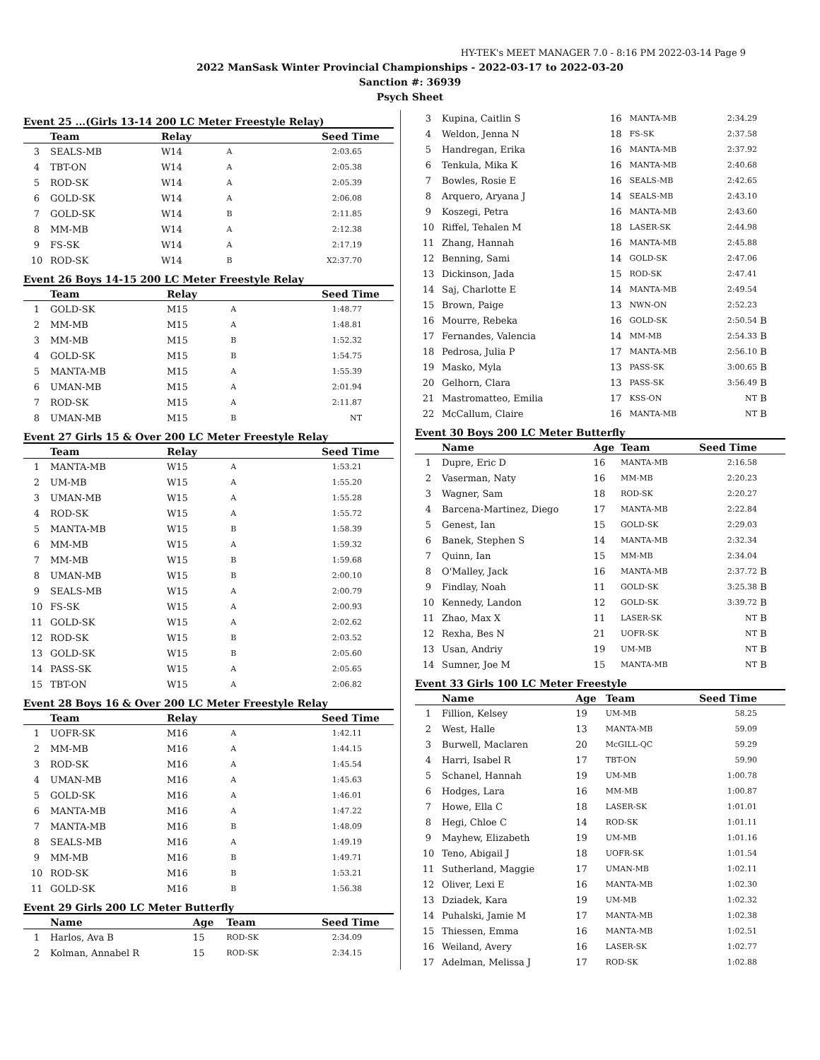HY-TEK's MEET MANAGER 7.0 - 8:16 PM 2022-03-14 Page 9
2022 ManSask Winter Provincial Championships - 2022-03-17 to 2022-03-20
Sanction #: 36939
Psych Sheet
Event 25 ...(Girls 13-14 200 LC Meter Freestyle Relay)
| | Team | Relay | | Seed Time |
| --- | --- | --- | --- | --- |
| 3 | SEALS-MB | W14 | A | 2:03.65 |
| 4 | TBT-ON | W14 | A | 2:05.38 |
| 5 | ROD-SK | W14 | A | 2:05.39 |
| 6 | GOLD-SK | W14 | A | 2:06.08 |
| 7 | GOLD-SK | W14 | B | 2:11.85 |
| 8 | MM-MB | W14 | A | 2:12.38 |
| 9 | FS-SK | W14 | A | 2:17.19 |
| 10 | ROD-SK | W14 | B | X2:37.70 |
Event 26 Boys 14-15 200 LC Meter Freestyle Relay
| | Team | Relay | | Seed Time |
| --- | --- | --- | --- | --- |
| 1 | GOLD-SK | M15 | A | 1:48.77 |
| 2 | MM-MB | M15 | A | 1:48.81 |
| 3 | MM-MB | M15 | B | 1:52.32 |
| 4 | GOLD-SK | M15 | B | 1:54.75 |
| 5 | MANTA-MB | M15 | A | 1:55.39 |
| 6 | UMAN-MB | M15 | A | 2:01.94 |
| 7 | ROD-SK | M15 | A | 2:11.87 |
| 8 | UMAN-MB | M15 | B | NT |
Event 27 Girls 15 & Over 200 LC Meter Freestyle Relay
| | Team | Relay | | Seed Time |
| --- | --- | --- | --- | --- |
| 1 | MANTA-MB | W15 | A | 1:53.21 |
| 2 | UM-MB | W15 | A | 1:55.20 |
| 3 | UMAN-MB | W15 | A | 1:55.28 |
| 4 | ROD-SK | W15 | A | 1:55.72 |
| 5 | MANTA-MB | W15 | B | 1:58.39 |
| 6 | MM-MB | W15 | A | 1:59.32 |
| 7 | MM-MB | W15 | B | 1:59.68 |
| 8 | UMAN-MB | W15 | B | 2:00.10 |
| 9 | SEALS-MB | W15 | A | 2:00.79 |
| 10 | FS-SK | W15 | A | 2:00.93 |
| 11 | GOLD-SK | W15 | A | 2:02.62 |
| 12 | ROD-SK | W15 | B | 2:03.52 |
| 13 | GOLD-SK | W15 | B | 2:05.60 |
| 14 | PASS-SK | W15 | A | 2:05.65 |
| 15 | TBT-ON | W15 | A | 2:06.82 |
Event 28 Boys 16 & Over 200 LC Meter Freestyle Relay
| | Team | Relay | | Seed Time |
| --- | --- | --- | --- | --- |
| 1 | UOFR-SK | M16 | A | 1:42.11 |
| 2 | MM-MB | M16 | A | 1:44.15 |
| 3 | ROD-SK | M16 | A | 1:45.54 |
| 4 | UMAN-MB | M16 | A | 1:45.63 |
| 5 | GOLD-SK | M16 | A | 1:46.01 |
| 6 | MANTA-MB | M16 | A | 1:47.22 |
| 7 | MANTA-MB | M16 | B | 1:48.09 |
| 8 | SEALS-MB | M16 | A | 1:49.19 |
| 9 | MM-MB | M16 | B | 1:49.71 |
| 10 | ROD-SK | M16 | B | 1:53.21 |
| 11 | GOLD-SK | M16 | B | 1:56.38 |
Event 29 Girls 200 LC Meter Butterfly
| | Name | Age | Team | Seed Time |
| --- | --- | --- | --- | --- |
| 1 | Harlos, Ava B | 15 | ROD-SK | 2:34.09 |
| 2 | Kolman, Annabel R | 15 | ROD-SK | 2:34.15 |
| 3 | Kupina, Caitlin S | 16 | MANTA-MB | 2:34.29 | |
| 4 | Weldon, Jenna N | 18 | FS-SK | 2:37.58 | |
| 5 | Handregan, Erika | 16 | MANTA-MB | 2:37.92 | |
| 6 | Tenkula, Mika K | 16 | MANTA-MB | 2:40.68 | |
| 7 | Bowles, Rosie E | 16 | SEALS-MB | 2:42.65 | |
| 8 | Arquero, Aryana J | 14 | SEALS-MB | 2:43.10 | |
| 9 | Koszegi, Petra | 16 | MANTA-MB | 2:43.60 | |
| 10 | Riffel, Tehalen M | 18 | LASER-SK | 2:44.98 | |
| 11 | Zhang, Hannah | 16 | MANTA-MB | 2:45.88 | |
| 12 | Benning, Sami | 14 | GOLD-SK | 2:47.06 | |
| 13 | Dickinson, Jada | 15 | ROD-SK | 2:47.41 | |
| 14 | Saj, Charlotte E | 14 | MANTA-MB | 2:49.54 | |
| 15 | Brown, Paige | 13 | NWN-ON | 2:52.23 | |
| 16 | Mourre, Rebeka | 16 | GOLD-SK | 2:50.54 | B |
| 17 | Fernandes, Valencia | 14 | MM-MB | 2:54.33 | B |
| 18 | Pedrosa, Julia P | 17 | MANTA-MB | 2:56.10 | B |
| 19 | Masko, Myla | 13 | PASS-SK | 3:00.65 | B |
| 20 | Gelhorn, Clara | 13 | PASS-SK | 3:56.49 | B |
| 21 | Mastromatteo, Emilia | 17 | KSS-ON | NT | B |
| 22 | McCallum, Claire | 16 | MANTA-MB | NT | B |
Event 30 Boys 200 LC Meter Butterfly
| | Name | Age | Team | Seed Time | |
| --- | --- | --- | --- | --- | --- |
| 1 | Dupre, Eric D | 16 | MANTA-MB | 2:16.58 | |
| 2 | Vaserman, Naty | 16 | MM-MB | 2:20.23 | |
| 3 | Wagner, Sam | 18 | ROD-SK | 2:20.27 | |
| 4 | Barcena-Martinez, Diego | 17 | MANTA-MB | 2:22.84 | |
| 5 | Genest, Ian | 15 | GOLD-SK | 2:29.03 | |
| 6 | Banek, Stephen S | 14 | MANTA-MB | 2:32.34 | |
| 7 | Quinn, Ian | 15 | MM-MB | 2:34.04 | |
| 8 | O'Malley, Jack | 16 | MANTA-MB | 2:37.72 | B |
| 9 | Findlay, Noah | 11 | GOLD-SK | 3:25.38 | B |
| 10 | Kennedy, Landon | 12 | GOLD-SK | 3:39.72 | B |
| 11 | Zhao, Max X | 11 | LASER-SK | NT | B |
| 12 | Rexha, Bes N | 21 | UOFR-SK | NT | B |
| 13 | Usan, Andriy | 19 | UM-MB | NT | B |
| 14 | Sumner, Joe M | 15 | MANTA-MB | NT | B |
Event 33 Girls 100 LC Meter Freestyle
| | Name | Age | Team | Seed Time | |
| --- | --- | --- | --- | --- | --- |
| 1 | Fillion, Kelsey | 19 | UM-MB | 58.25 | |
| 2 | West, Halle | 13 | MANTA-MB | 59.09 | |
| 3 | Burwell, Maclaren | 20 | McGILL-QC | 59.29 | |
| 4 | Harri, Isabel R | 17 | TBT-ON | 59.90 | |
| 5 | Schanel, Hannah | 19 | UM-MB | 1:00.78 | |
| 6 | Hodges, Lara | 16 | MM-MB | 1:00.87 | |
| 7 | Howe, Ella C | 18 | LASER-SK | 1:01.01 | |
| 8 | Hegi, Chloe C | 14 | ROD-SK | 1:01.11 | |
| 9 | Mayhew, Elizabeth | 19 | UM-MB | 1:01.16 | |
| 10 | Teno, Abigail J | 18 | UOFR-SK | 1:01.54 | |
| 11 | Sutherland, Maggie | 17 | UMAN-MB | 1:02.11 | |
| 12 | Oliver, Lexi E | 16 | MANTA-MB | 1:02.30 | |
| 13 | Dziadek, Kara | 19 | UM-MB | 1:02.32 | |
| 14 | Puhalski, Jamie M | 17 | MANTA-MB | 1:02.38 | |
| 15 | Thiessen, Emma | 16 | MANTA-MB | 1:02.51 | |
| 16 | Weiland, Avery | 16 | LASER-SK | 1:02.77 | |
| 17 | Adelman, Melissa J | 17 | ROD-SK | 1:02.88 | |